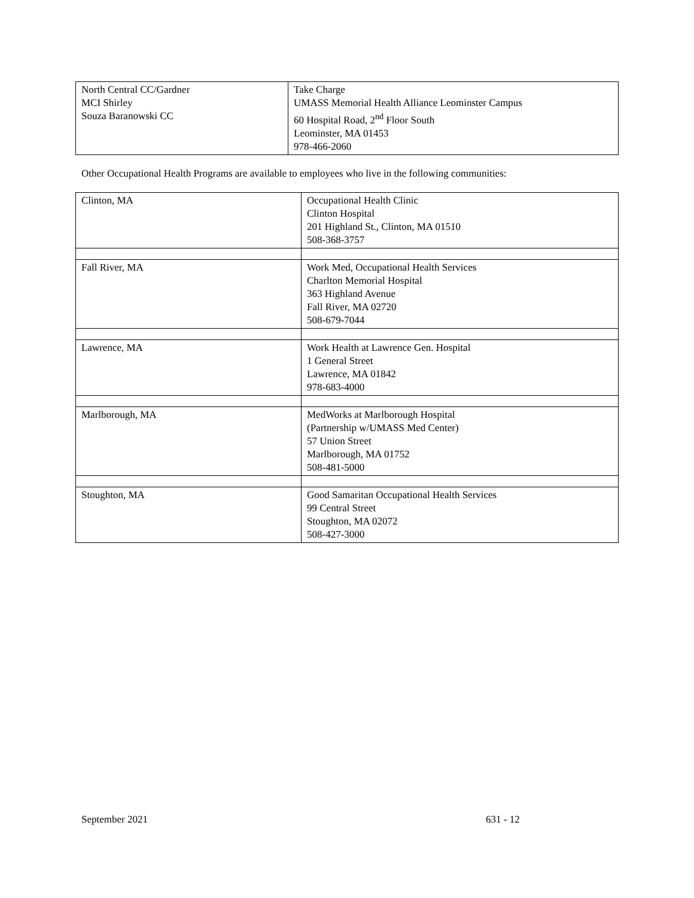| North Central CC/Gardner MCI Shirley Souza Baranowski CC | Take Charge UMASS Memorial Health Alliance Leominster Campus 60 Hospital Road, 2<sup>nd</sup> Floor South Leominster, MA 01453 978-466-2060 |
Other Occupational Health Programs are available to employees who live in the following communities:
| Clinton, MA | Occupational Health Clinic Clinton Hospital 201 Highland St., Clinton, MA 01510 508-368-3757 |
| Fall River, MA | Work Med, Occupational Health Services Charlton Memorial Hospital 363 Highland Avenue Fall River, MA 02720 508-679-7044 |
| Lawrence, MA | Work Health at Lawrence Gen. Hospital 1 General Street Lawrence, MA 01842 978-683-4000 |
| Marlborough, MA | MedWorks at Marlborough Hospital (Partnership w/UMASS Med Center) 57 Union Street Marlborough, MA 01752 508-481-5000 |
| Stoughton, MA | Good Samaritan Occupational Health Services 99 Central Street Stoughton, MA 02072 508-427-3000 |
September 2021 631 - 12